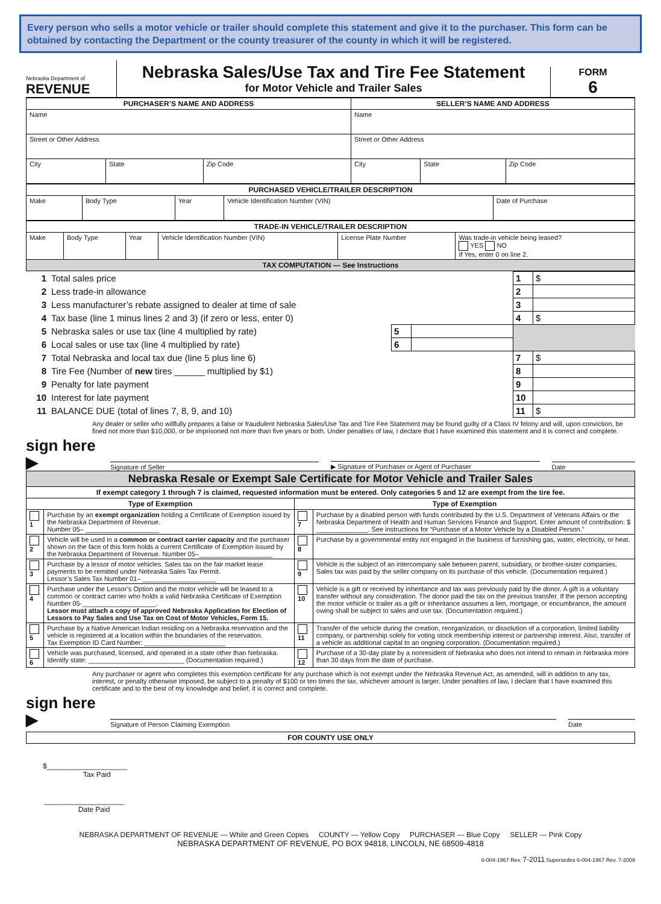Every person who sells a motor vehicle or trailer should complete this statement and give it to the purchaser. This form can be obtained by contacting the Department or the county treasurer of the county in which it will be registered.
Nebraska Department of
REVENUE
Nebraska Sales/Use Tax and Tire Fee Statement
for Motor Vehicle and Trailer Sales
FORM
6
| PURCHASER’S NAME AND ADDRESS | | | SELLER’S NAME AND ADDRESS | | |
| --- | --- | --- | --- | --- | --- |
| Name | | | Name | | |
| Street or Other Address | | | Street or Other Address | | |
| City | State | Zip Code | City | State | Zip Code |
| PURCHASED VEHICLE/TRAILER DESCRIPTION | | | | |
| --- | --- | --- | --- | --- |
| Make | Body Type | Year | Vehicle Identification Number (VIN) | Date of Purchase |
| TRADE-IN VEHICLE/TRAILER DESCRIPTION | | | | | |
| --- | --- | --- | --- | --- | --- |
| Make | Body Type | Year | Vehicle Identification Number (VIN) | License Plate Number | Was trade-in vehicle being leased? YES NO If Yes, enter 0 on line 2. |
| TAX COMPUTATION — See Instructions | | | | | |
| 1 | Total sales price | | | 1 | $ |
| 2 | Less trade-in allowance | | | 2 | |
| 3 | Less manufacturer’s rebate assigned to dealer at time of sale | | | 3 | |
| 4 | Tax base (line 1 minus lines 2 and 3) (if zero or less, enter 0) | | | 4 | $ |
| 5 | Nebraska sales or use tax (line 4 multiplied by rate) | 5 | | | |
| 6 | Local sales or use tax (line 4 multiplied by rate) | 6 | | | |
| 7 | Total Nebraska and local tax due (line 5 plus line 6) | | | 7 | $ |
| 8 | Tire Fee (Number of new tires ______ multiplied by $1) | | | 8 | |
| 9 | Penalty for late payment | | | 9 | |
| 10 | Interest for late payment | | | 10 | |
| 11 | BALANCE DUE (total of lines 7, 8, 9, and 10) | | | 11 | $ |
Any dealer or seller who willfully prepares a false or fraudulent Nebraska Sales/Use Tax and Tire Fee Statement may be found guilty of a Class IV felony and will, upon conviction, be fined not more than $10,000, or be imprisoned not more than five years or both. Under penalties of law, I declare that I have examined this statement and it is correct and complete.
sign here ▶
Signature of Seller
▶ Signature of Purchaser or Agent of Purchaser
Date
| Nebraska Resale or Exempt Sale Certificate for Motor Vehicle and Trailer Sales | | | |
| --- | --- | --- | --- |
| If exempt category 1 through 7 is claimed, requested information must be entered. Only categories 5 and 12 are exempt from the tire fee. | | | |
| Type of Exemption | | Type of Exemption | |
| 1 | Purchase by an exempt organization holding a Certificate of Exemption issued by the Nebraska Department of Revenue. Number 05– ____________________ | 7 | Purchase by a disabled person with funds contributed by the U.S. Department of Veterans Affairs or the Nebraska Department of Health and Human Services Finance and Support. Enter amount of contribution: $ ______________. See instructions for “Purchase of a Motor Vehicle by a Disabled Person.” |
| 2 | Vehicle will be used in a common or contract carrier capacity and the purchaser shown on the face of this form holds a current Certificate of Exemption issued by the Nebraska Department of Revenue. Number 05–____________________ | 8 | Purchase by a governmental entity not engaged in the business of furnishing gas, water, electricity, or heat. |
| 3 | Purchase by a lessor of motor vehicles. Sales tax on the fair market lease payments to be remitted under Nebraska Sales Tax Permit. Lessor’s Sales Tax Number 01– ____________________ | 9 | Vehicle is the subject of an intercompany sale between parent, subsidiary, or brother-sister companies. Sales tax was paid by the seller company on its purchase of this vehicle. (Documentation required.) |
| 4 | Purchase under the Lessor’s Option and the motor vehicle will be leased to a common or contract carrier who holds a valid Nebraska Certificate of Exemption Number 05-____________________. Lessor must attach a copy of approved Nebraska Application for Election of Lessors to Pay Sales and Use Tax on Cost of Motor Vehicles, Form 15. | 10 | Vehicle is a gift or received by inheritance and tax was previously paid by the donor. A gift is a voluntary transfer without any consideration. The donor paid the tax on the previous transfer. If the person accepting the motor vehicle or trailer as a gift or inheritance assumes a lien, mortgage, or encumbrance, the amount owing shall be subject to sales and use tax. (Documentation required.) |
| 5 | Purchase by a Native American Indian residing on a Nebraska reservation and the vehicle is registered at a location within the boundaries of the reservation. Tax Exemption ID Card Number: ______________________ | 11 | Transfer of the vehicle during the creation, reorganization, or dissolution of a corporation, limited liability company, or partnership solely for voting stock membership interest or partnership interest. Also, transfer of a vehicle as additional capital to an ongoing corporation. (Documentation required.) |
| 6 | Vehicle was purchased, licensed, and operated in a state other than Nebraska. Identify state: __________________________ (Documentation required.) | 12 | Purchase of a 30-day plate by a nonresident of Nebraska who does not intend to remain in Nebraska more than 30 days from the date of purchase. |
Any purchaser or agent who completes this exemption certificate for any purchase which is not exempt under the Nebraska Revenue Act, as amended, will in addition to any tax, interest, or penalty otherwise imposed, be subject to a penalty of $100 or ten times the tax, whichever amount is larger. Under penalties of law, I declare that I have examined this certificate and to the best of my knowledge and belief, it is correct and complete.
sign here ▶
Signature of Person Claiming Exemption
Date
| FOR COUNTY USE ONLY |
| --- |
$____________________
Tax Paid
____________________
Date Paid
NEBRASKA DEPARTMENT OF REVENUE — White and Green Copies COUNTY — Yellow Copy PURCHASER — Blue Copy SELLER — Pink Copy
NEBRASKA DEPARTMENT OF REVENUE, PO BOX 94818, LINCOLN, NE 68509-4818
6-004-1967 Rev. 7-2011 Supersedes 6-004-1967 Rev. 7-2009